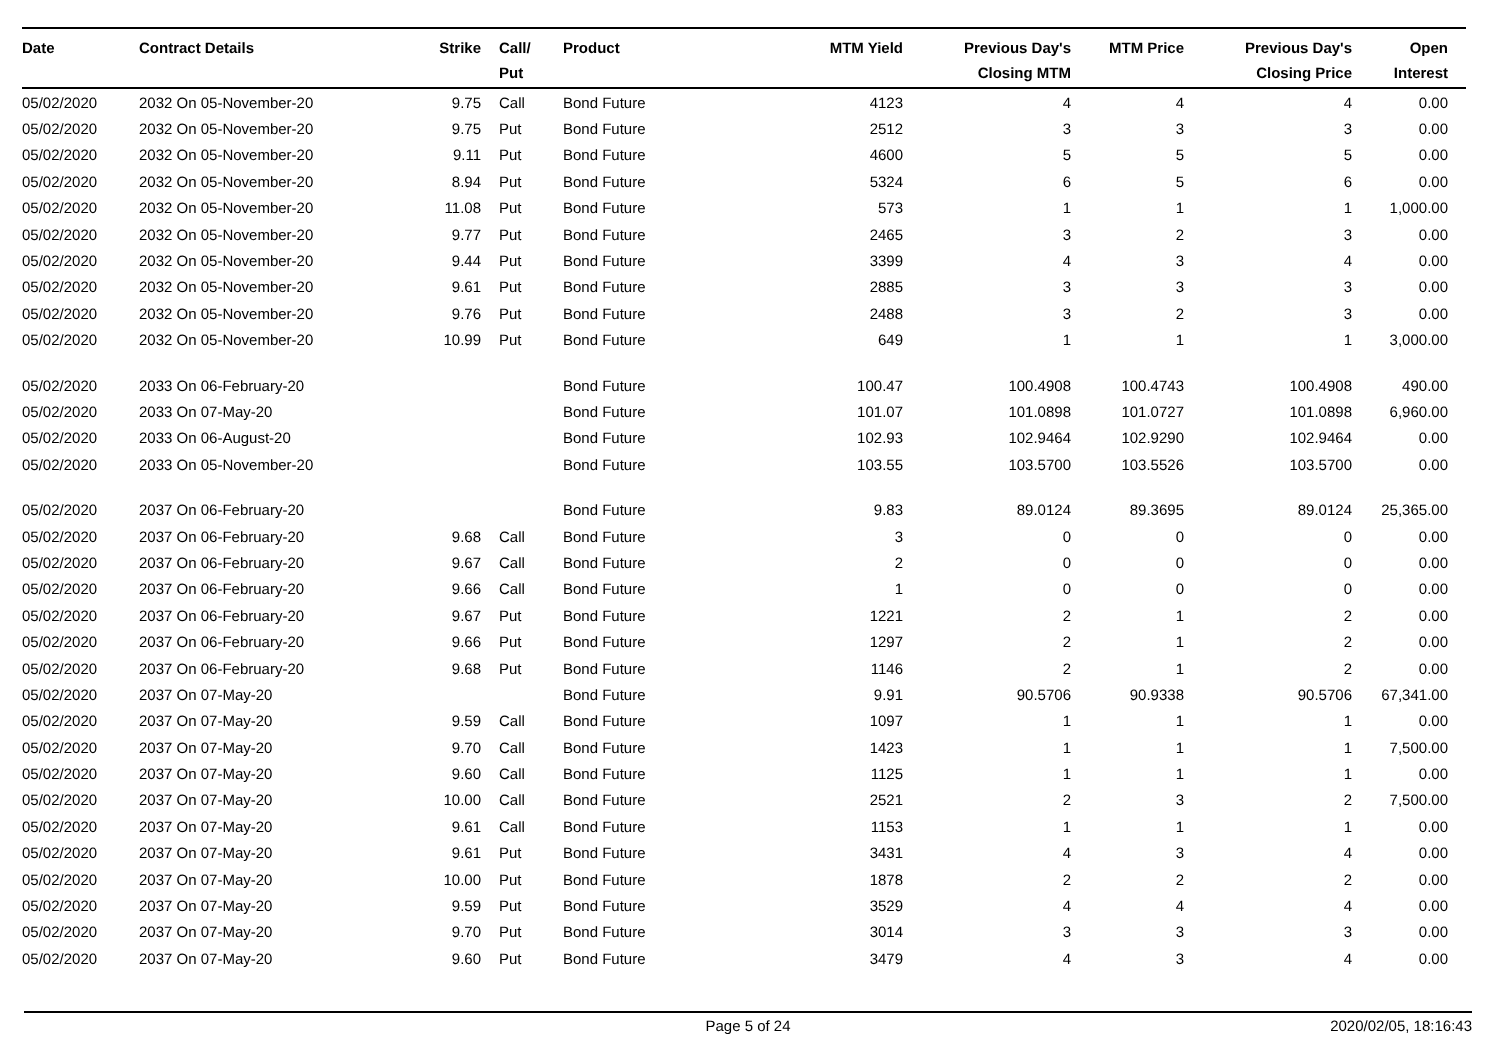| Date | Contract Details | Strike | Call/ Put | Product | MTM Yield | Previous Day's Closing MTM | MTM Price | Previous Day's Closing Price | Open Interest |
| --- | --- | --- | --- | --- | --- | --- | --- | --- | --- |
| 05/02/2020 | 2032 On 05-November-20 | 9.75 | Call | Bond Future | 4123 | 4 | 4 | 4 | 0.00 |
| 05/02/2020 | 2032 On 05-November-20 | 9.75 | Put | Bond Future | 2512 | 3 | 3 | 3 | 0.00 |
| 05/02/2020 | 2032 On 05-November-20 | 9.11 | Put | Bond Future | 4600 | 5 | 5 | 5 | 0.00 |
| 05/02/2020 | 2032 On 05-November-20 | 8.94 | Put | Bond Future | 5324 | 6 | 5 | 6 | 0.00 |
| 05/02/2020 | 2032 On 05-November-20 | 11.08 | Put | Bond Future | 573 | 1 | 1 | 1 | 1,000.00 |
| 05/02/2020 | 2032 On 05-November-20 | 9.77 | Put | Bond Future | 2465 | 3 | 2 | 3 | 0.00 |
| 05/02/2020 | 2032 On 05-November-20 | 9.44 | Put | Bond Future | 3399 | 4 | 3 | 4 | 0.00 |
| 05/02/2020 | 2032 On 05-November-20 | 9.61 | Put | Bond Future | 2885 | 3 | 3 | 3 | 0.00 |
| 05/02/2020 | 2032 On 05-November-20 | 9.76 | Put | Bond Future | 2488 | 3 | 2 | 3 | 0.00 |
| 05/02/2020 | 2032 On 05-November-20 | 10.99 | Put | Bond Future | 649 | 1 | 1 | 1 | 3,000.00 |
| 05/02/2020 | 2033 On 06-February-20 | | | Bond Future | 100.47 | 100.4908 | 100.4743 | 100.4908 | 490.00 |
| 05/02/2020 | 2033 On 07-May-20 | | | Bond Future | 101.07 | 101.0898 | 101.0727 | 101.0898 | 6,960.00 |
| 05/02/2020 | 2033 On 06-August-20 | | | Bond Future | 102.93 | 102.9464 | 102.9290 | 102.9464 | 0.00 |
| 05/02/2020 | 2033 On 05-November-20 | | | Bond Future | 103.55 | 103.5700 | 103.5526 | 103.5700 | 0.00 |
| 05/02/2020 | 2037 On 06-February-20 | | | Bond Future | 9.83 | 89.0124 | 89.3695 | 89.0124 | 25,365.00 |
| 05/02/2020 | 2037 On 06-February-20 | 9.68 | Call | Bond Future | 3 | 0 | 0 | 0 | 0.00 |
| 05/02/2020 | 2037 On 06-February-20 | 9.67 | Call | Bond Future | 2 | 0 | 0 | 0 | 0.00 |
| 05/02/2020 | 2037 On 06-February-20 | 9.66 | Call | Bond Future | 1 | 0 | 0 | 0 | 0.00 |
| 05/02/2020 | 2037 On 06-February-20 | 9.67 | Put | Bond Future | 1221 | 2 | 1 | 2 | 0.00 |
| 05/02/2020 | 2037 On 06-February-20 | 9.66 | Put | Bond Future | 1297 | 2 | 1 | 2 | 0.00 |
| 05/02/2020 | 2037 On 06-February-20 | 9.68 | Put | Bond Future | 1146 | 2 | 1 | 2 | 0.00 |
| 05/02/2020 | 2037 On 07-May-20 | | | Bond Future | 9.91 | 90.5706 | 90.9338 | 90.5706 | 67,341.00 |
| 05/02/2020 | 2037 On 07-May-20 | 9.59 | Call | Bond Future | 1097 | 1 | 1 | 1 | 0.00 |
| 05/02/2020 | 2037 On 07-May-20 | 9.70 | Call | Bond Future | 1423 | 1 | 1 | 1 | 7,500.00 |
| 05/02/2020 | 2037 On 07-May-20 | 9.60 | Call | Bond Future | 1125 | 1 | 1 | 1 | 0.00 |
| 05/02/2020 | 2037 On 07-May-20 | 10.00 | Call | Bond Future | 2521 | 2 | 3 | 2 | 7,500.00 |
| 05/02/2020 | 2037 On 07-May-20 | 9.61 | Call | Bond Future | 1153 | 1 | 1 | 1 | 0.00 |
| 05/02/2020 | 2037 On 07-May-20 | 9.61 | Put | Bond Future | 3431 | 4 | 3 | 4 | 0.00 |
| 05/02/2020 | 2037 On 07-May-20 | 10.00 | Put | Bond Future | 1878 | 2 | 2 | 2 | 0.00 |
| 05/02/2020 | 2037 On 07-May-20 | 9.59 | Put | Bond Future | 3529 | 4 | 4 | 4 | 0.00 |
| 05/02/2020 | 2037 On 07-May-20 | 9.70 | Put | Bond Future | 3014 | 3 | 3 | 3 | 0.00 |
| 05/02/2020 | 2037 On 07-May-20 | 9.60 | Put | Bond Future | 3479 | 4 | 3 | 4 | 0.00 |
Page 5 of 24 2020/02/05, 18:16:43